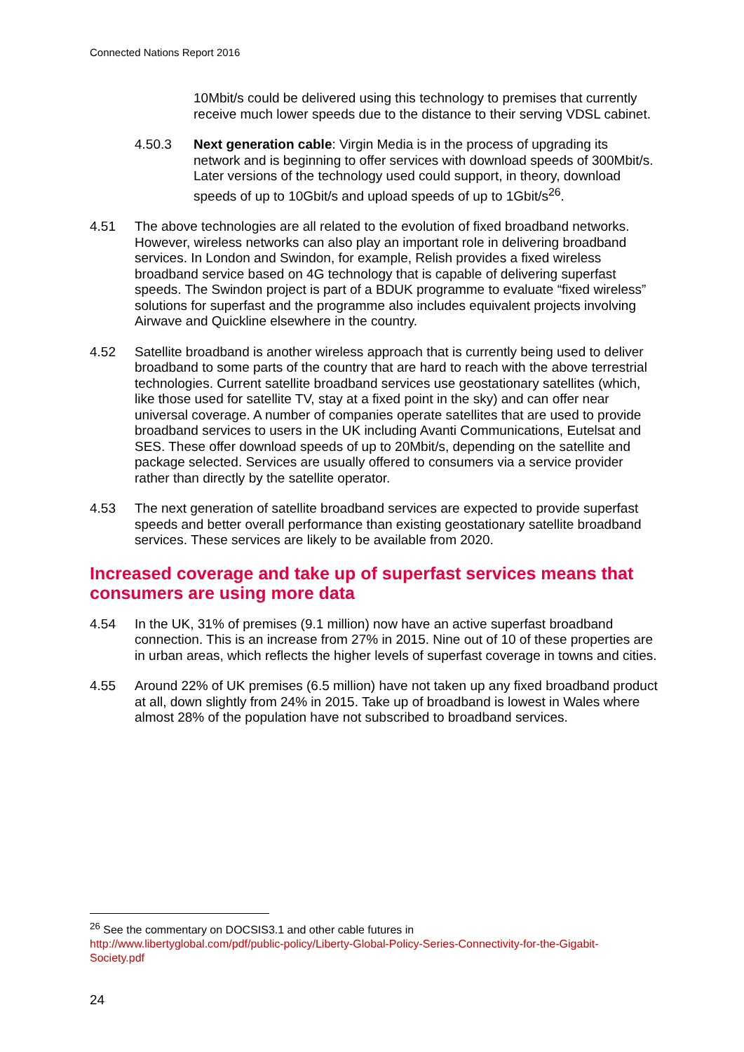Connected Nations Report 2016
10Mbit/s could be delivered using this technology to premises that currently receive much lower speeds due to the distance to their serving VDSL cabinet.
4.50.3 Next generation cable: Virgin Media is in the process of upgrading its network and is beginning to offer services with download speeds of 300Mbit/s. Later versions of the technology used could support, in theory, download speeds of up to 10Gbit/s and upload speeds of up to 1Gbit/s<sup>26</sup>.
4.51 The above technologies are all related to the evolution of fixed broadband networks. However, wireless networks can also play an important role in delivering broadband services. In London and Swindon, for example, Relish provides a fixed wireless broadband service based on 4G technology that is capable of delivering superfast speeds. The Swindon project is part of a BDUK programme to evaluate “fixed wireless” solutions for superfast and the programme also includes equivalent projects involving Airwave and Quickline elsewhere in the country.
4.52 Satellite broadband is another wireless approach that is currently being used to deliver broadband to some parts of the country that are hard to reach with the above terrestrial technologies. Current satellite broadband services use geostationary satellites (which, like those used for satellite TV, stay at a fixed point in the sky) and can offer near universal coverage. A number of companies operate satellites that are used to provide broadband services to users in the UK including Avanti Communications, Eutelsat and SES. These offer download speeds of up to 20Mbit/s, depending on the satellite and package selected. Services are usually offered to consumers via a service provider rather than directly by the satellite operator.
4.53 The next generation of satellite broadband services are expected to provide superfast speeds and better overall performance than existing geostationary satellite broadband services. These services are likely to be available from 2020.
Increased coverage and take up of superfast services means that consumers are using more data
4.54 In the UK, 31% of premises (9.1 million) now have an active superfast broadband connection. This is an increase from 27% in 2015. Nine out of 10 of these properties are in urban areas, which reflects the higher levels of superfast coverage in towns and cities.
4.55 Around 22% of UK premises (6.5 million) have not taken up any fixed broadband product at all, down slightly from 24% in 2015. Take up of broadband is lowest in Wales where almost 28% of the population have not subscribed to broadband services.
<sup>26</sup> See the commentary on DOCSIS3.1 and other cable futures in
http://www.libertyglobal.com/pdf/public-policy/Liberty-Global-Policy-Series-Connectivity-for-the-Gigabit-Society.pdf
24